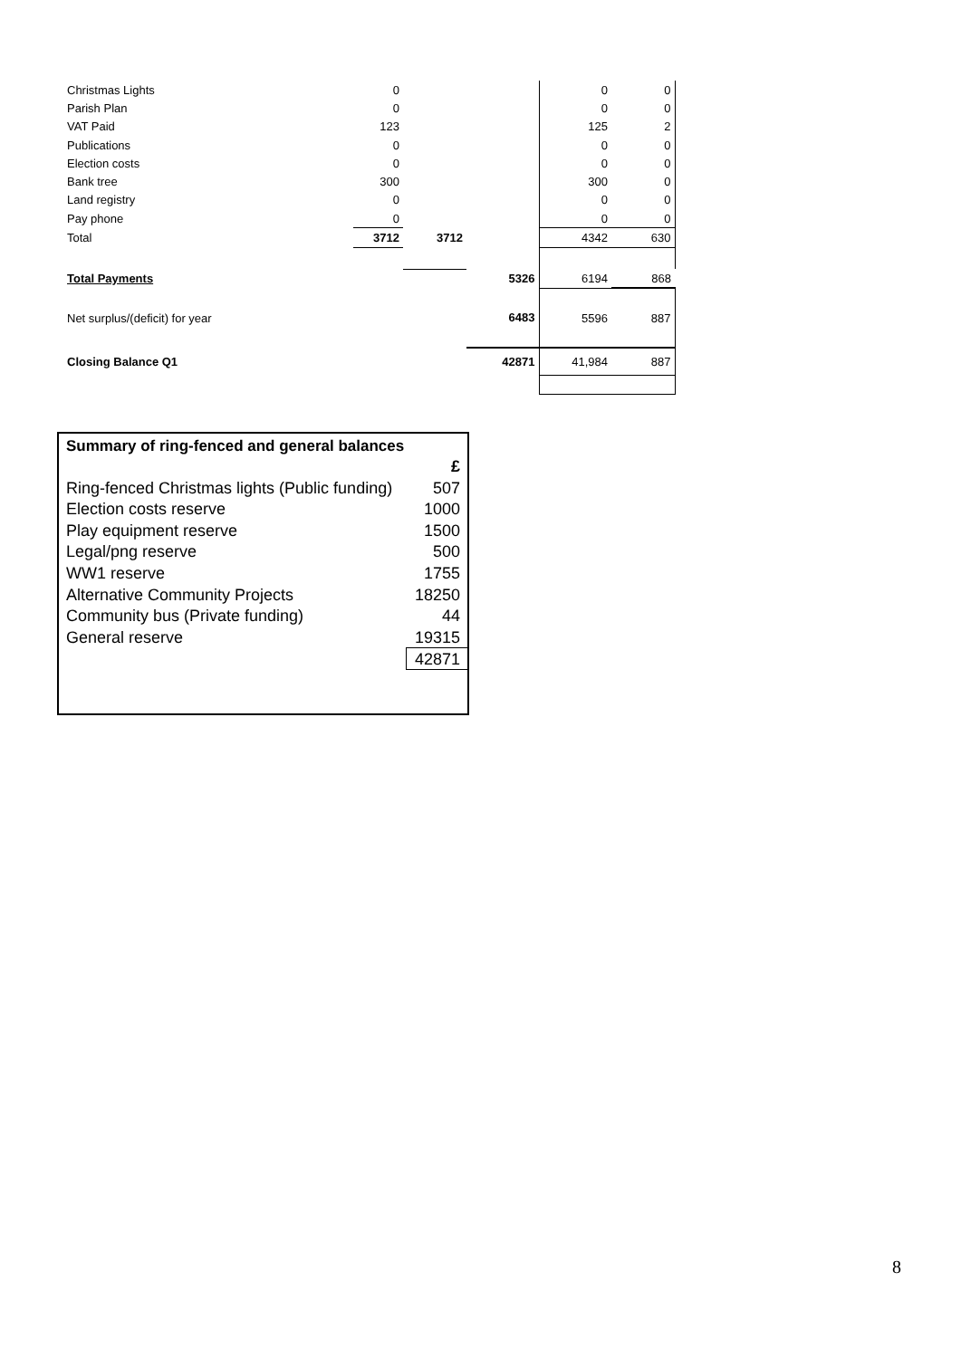| Christmas Lights | 0 | | | 0 | 0 |
| Parish Plan | 0 | | | 0 | 0 |
| VAT Paid | 123 | | | 125 | 2 |
| Publications | 0 | | | 0 | 0 |
| Election costs | 0 | | | 0 | 0 |
| Bank tree | 300 | | | 300 | 0 |
| Land registry | 0 | | | 0 | 0 |
| Pay phone | 0 | | | 0 | 0 |
| Total | 3712 | 3712 | | 4342 | 630 |
| Total Payments | | | 5326 | 6194 | 868 |
| Net surplus/(deficit) for year | | | 6483 | 5596 | 887 |
| Closing Balance Q1 | | | 42871 | 41,984 | 887 |
| Summary of ring-fenced and general balances | |
| | £ |
| Ring-fenced Christmas lights (Public funding) | 507 |
| Election costs reserve | 1000 |
| Play equipment reserve | 1500 |
| Legal/png reserve | 500 |
| WW1 reserve | 1755 |
| Alternative Community Projects | 18250 |
| Community bus (Private funding) | 44 |
| General reserve | 19315 |
| | 42871 |
8